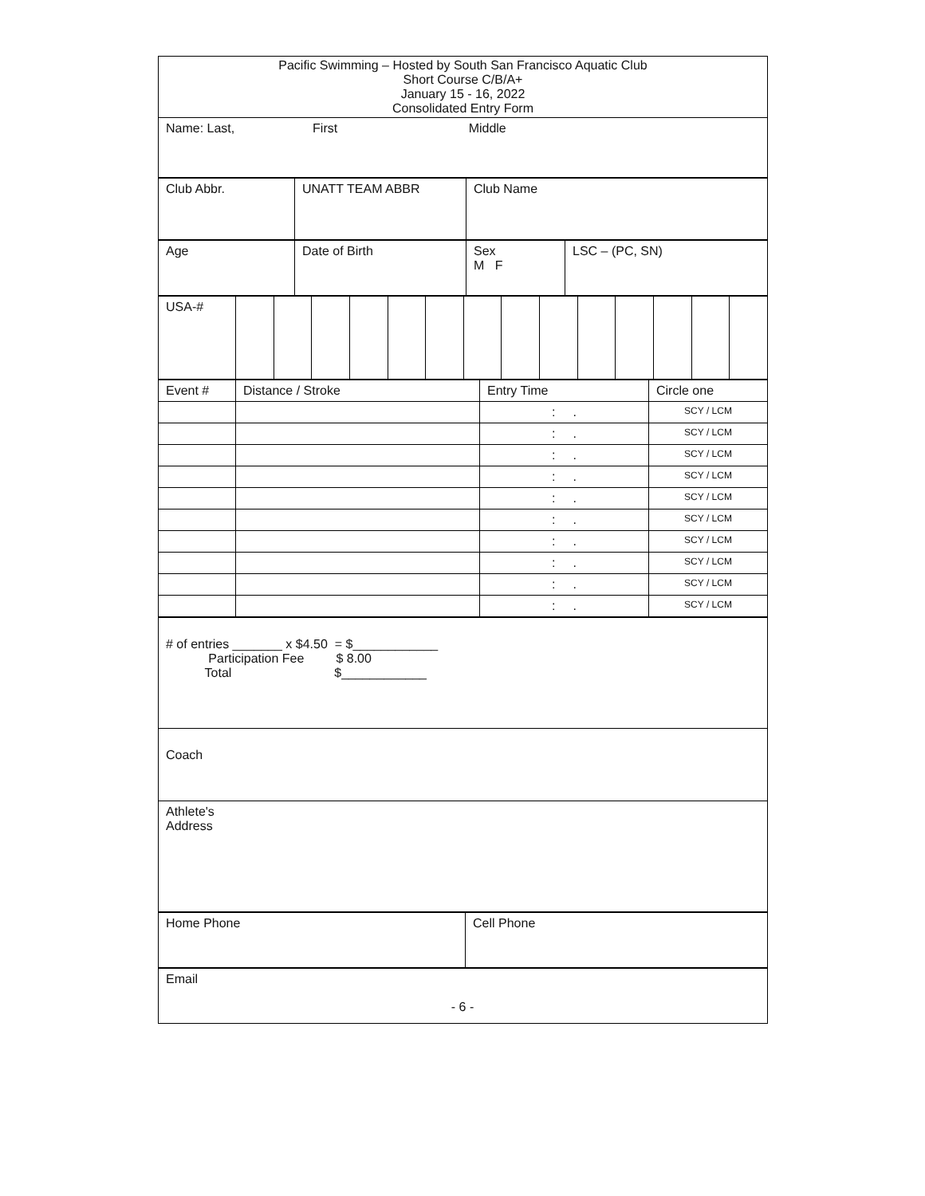| Pacific Swimming – Hosted by South San Francisco Aquatic Club Short Course C/B/A+ January 15 - 16, 2022 Consolidated Entry Form |
| Name: Last, First Middle |
| Club Abbr. | UNATT TEAM ABBR | Club Name |
| Age | Date of Birth | Sex M F | LSC – (PC, SN) |
| USA-# | | | | | | | | | | | | | | |
| Event # | Distance / Stroke | Entry Time | Circle one |
| | | : . | SCY / LCM |
| | | : . | SCY / LCM |
| | | : . | SCY / LCM |
| | | : . | SCY / LCM |
| | | : . | SCY / LCM |
| | | : . | SCY / LCM |
| | | : . | SCY / LCM |
| | | : . | SCY / LCM |
| | | : . | SCY / LCM |
| | | : . | SCY / LCM |
| # of entries _______ x $4.50 = $____________ Participation Fee $ 8.00 Total $____________ |
| Coach |
| Athlete's Address |
| Home Phone | Cell Phone |
| Email |
- 6 -